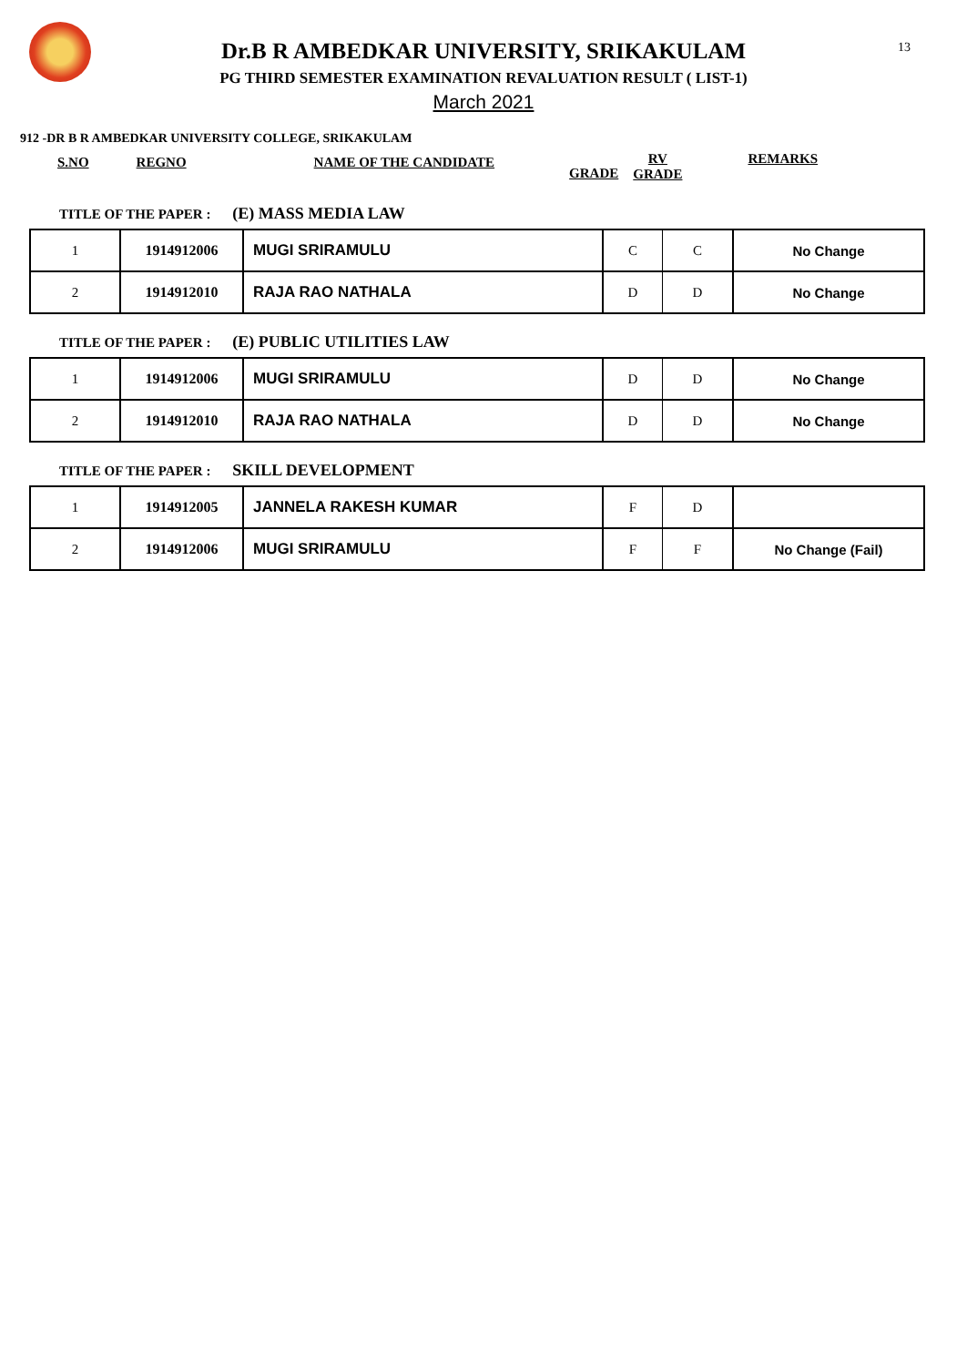13
Dr.B R AMBEDKAR UNIVERSITY, SRIKAKULAM
PG THIRD SEMESTER EXAMINATION REVALUATION RESULT ( LIST-1)
March 2021
912 -DR B R AMBEDKAR UNIVERSITY COLLEGE, SRIKAKULAM
S.NO REGNO NAME OF THE CANDIDATE GRADE RV
GRADE REMARKS
TITLE OF THE PAPER : (E) MASS MEDIA LAW
| 1 | 1914912006 | MUGI SRIRAMULU | C | C | No Change |
| 2 | 1914912010 | RAJA RAO NATHALA | D | D | No Change |
TITLE OF THE PAPER : (E) PUBLIC UTILITIES LAW
| 1 | 1914912006 | MUGI SRIRAMULU | D | D | No Change |
| 2 | 1914912010 | RAJA RAO NATHALA | D | D | No Change |
TITLE OF THE PAPER : SKILL DEVELOPMENT
| 1 | 1914912005 | JANNELA RAKESH KUMAR | F | D | |
| 2 | 1914912006 | MUGI SRIRAMULU | F | F | No Change (Fail) |